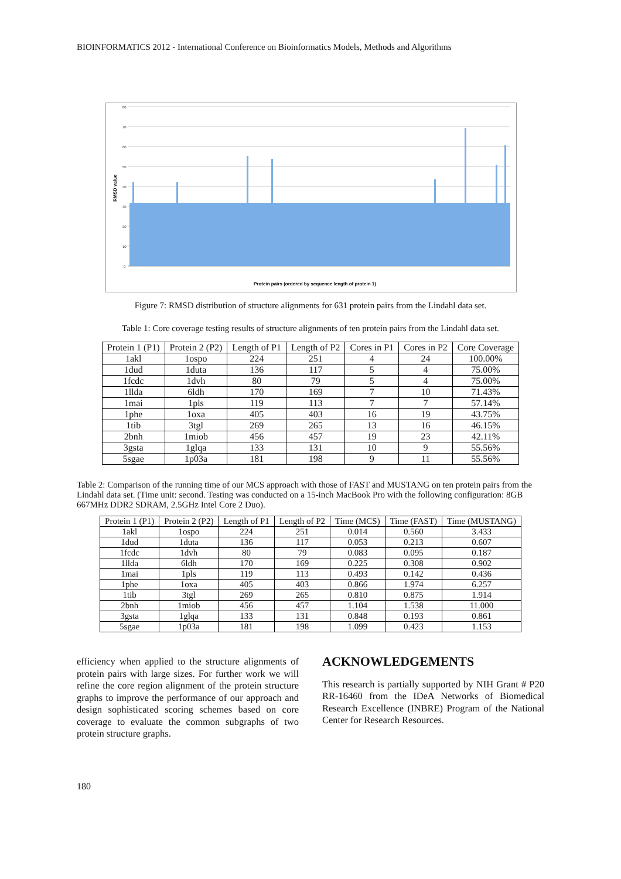BIOINFORMATICS 2012 - International Conference on Bioinformatics Models, Methods and Algorithms
80
70
60
50
40
30
20
10
0
RMSD value
Protein pairs (ordered by sequence length of protein 1)
Figure 7: RMSD distribution of structure alignments for 631 protein pairs from the Lindahl data set.
Table 1: Core coverage testing results of structure alignments of ten protein pairs from the Lindahl data set.
| Protein 1 (P1) | Protein 2 (P2) | Length of P1 | Length of P2 | Cores in P1 | Cores in P2 | Core Coverage |
| --- | --- | --- | --- | --- | --- | --- |
| 1akl | 1ospo | 224 | 251 | 4 | 24 | 100.00% |
| 1dud | 1duta | 136 | 117 | 5 | 4 | 75.00% |
| 1fcdc | 1dvh | 80 | 79 | 5 | 4 | 75.00% |
| 1llda | 6ldh | 170 | 169 | 7 | 10 | 71.43% |
| 1mai | 1pls | 119 | 113 | 7 | 7 | 57.14% |
| 1phe | 1oxa | 405 | 403 | 16 | 19 | 43.75% |
| 1tib | 3tgl | 269 | 265 | 13 | 16 | 46.15% |
| 2bnh | 1miob | 456 | 457 | 19 | 23 | 42.11% |
| 3gsta | 1glqa | 133 | 131 | 10 | 9 | 55.56% |
| 5sgae | 1p03a | 181 | 198 | 9 | 11 | 55.56% |
Table 2: Comparison of the running time of our MCS approach with those of FAST and MUSTANG on ten protein pairs from the Lindahl data set. (Time unit: second. Testing was conducted on a 15-inch MacBook Pro with the following configuration: 8GB 667MHz DDR2 SDRAM, 2.5GHz Intel Core 2 Duo).
| Protein 1 (P1) | Protein 2 (P2) | Length of P1 | Length of P2 | Time (MCS) | Time (FAST) | Time (MUSTANG) |
| --- | --- | --- | --- | --- | --- | --- |
| 1akl | 1ospo | 224 | 251 | 0.014 | 0.560 | 3.433 |
| 1dud | 1duta | 136 | 117 | 0.053 | 0.213 | 0.607 |
| 1fcdc | 1dvh | 80 | 79 | 0.083 | 0.095 | 0.187 |
| 1llda | 6ldh | 170 | 169 | 0.225 | 0.308 | 0.902 |
| 1mai | 1pls | 119 | 113 | 0.493 | 0.142 | 0.436 |
| 1phe | 1oxa | 405 | 403 | 0.866 | 1.974 | 6.257 |
| 1tib | 3tgl | 269 | 265 | 0.810 | 0.875 | 1.914 |
| 2bnh | 1miob | 456 | 457 | 1.104 | 1.538 | 11.000 |
| 3gsta | 1glqa | 133 | 131 | 0.848 | 0.193 | 0.861 |
| 5sgae | 1p03a | 181 | 198 | 1.099 | 0.423 | 1.153 |
efficiency when applied to the structure alignments of protein pairs with large sizes. For further work we will refine the core region alignment of the protein structure graphs to improve the performance of our approach and design sophisticated scoring schemes based on core coverage to evaluate the common subgraphs of two protein structure graphs.
ACKNOWLEDGEMENTS
This research is partially supported by NIH Grant # P20 RR-16460 from the IDeA Networks of Biomedical Research Excellence (INBRE) Program of the National Center for Research Resources.
180